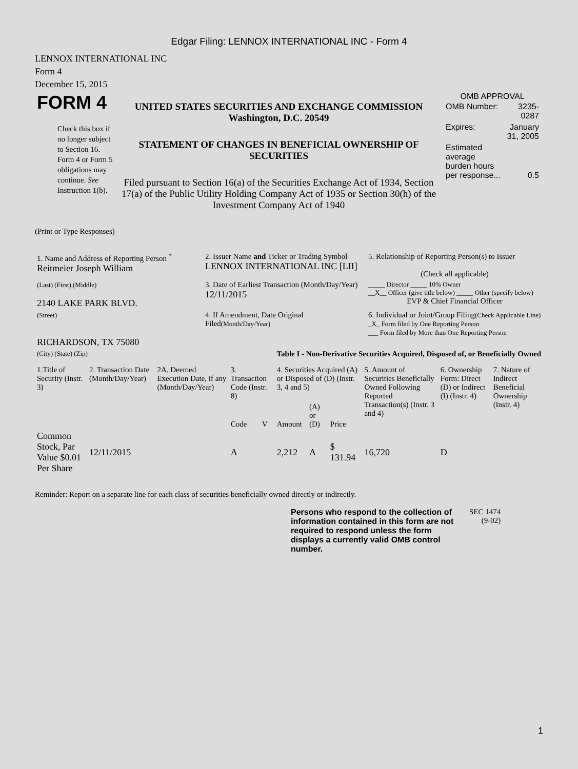Edgar Filing: LENNOX INTERNATIONAL INC - Form 4
LENNOX INTERNATIONAL INC
Form 4
December 15, 2015
| FORM 4 Check this box if no longer subject to Section 16. Form 4 or Form 5 obligations may continue. See Instruction 1(b). | UNITED STATES SECURITIES AND EXCHANGE COMMISSION Washington, D.C. 20549 STATEMENT OF CHANGES IN BENEFICIAL OWNERSHIP OF SECURITIES Filed pursuant to Section 16(a) of the Securities Exchange Act of 1934, Section 17(a) of the Public Utility Holding Company Act of 1935 or Section 30(h) of the Investment Company Act of 1940 | OMB APPROVAL / OMB Number: / 3235-0287 / / Expires: / January 31, 2005 / / Estimated average burden hours per response... / 0.5 / |
(Print or Type Responses)
| 1. Name and Address of Reporting Person <sup>*</sup> Reitmeier Joseph William | 2. Issuer Name and Ticker or Trading Symbol LENNOX INTERNATIONAL INC [LII] | 5. Relationship of Reporting Person(s) to Issuer (Check all applicable) |
| (Last) (First) (Middle) 2140 LAKE PARK BLVD. | 3. Date of Earliest Transaction (Month/Day/Year) 12/11/2015 | _____ Director _____ 10% Owner __X__ Officer (give title below) _____ Other (specify below) EVP & Chief Financial Officer |
| (Street) RICHARDSON, TX 75080 | 4. If Amendment, Date Original Filed (Month/Day/Year) | 6. Individual or Joint/Group Filing (Check Applicable Line) _X_ Form filed by One Reporting Person ___ Form filed by More than One Reporting Person |
| (City) (State) (Zip) | Table I - Non-Derivative Securities Acquired, Disposed of, or Beneficially Owned | |
| 1.Title of Security (Instr. 3) | 2. Transaction Date (Month/Day/Year) | 2A. Deemed Execution Date, if any (Month/Day/Year) | 3. Transaction Code (Instr. 8) | | 4. Securities Acquired (A) or Disposed of (D) (Instr. 3, 4 and 5) | | | 5. Amount of Securities Beneficially Owned Following Reported Transaction(s) (Instr. 3 and 4) | 6. Ownership Form: Direct (D) or Indirect (I) (Instr. 4) | 7. Nature of Indirect Beneficial Ownership (Instr. 4) |
| --- | --- | --- | --- | --- | --- | --- | --- | --- | --- | --- |
| | | | Code | V | Amount | (A) or (D) | Price | | | |
| Common Stock, Par Value $0.01 Per Share | 12/11/2015 | | A | | 2,212 | A | $ 131.94 | 16,720 | D | |
Reminder: Report on a separate line for each class of securities beneficially owned directly or indirectly.
| Persons who respond to the collection of information contained in this form are not required to respond unless the form displays a currently valid OMB control number. | SEC 1474 (9-02) |
1